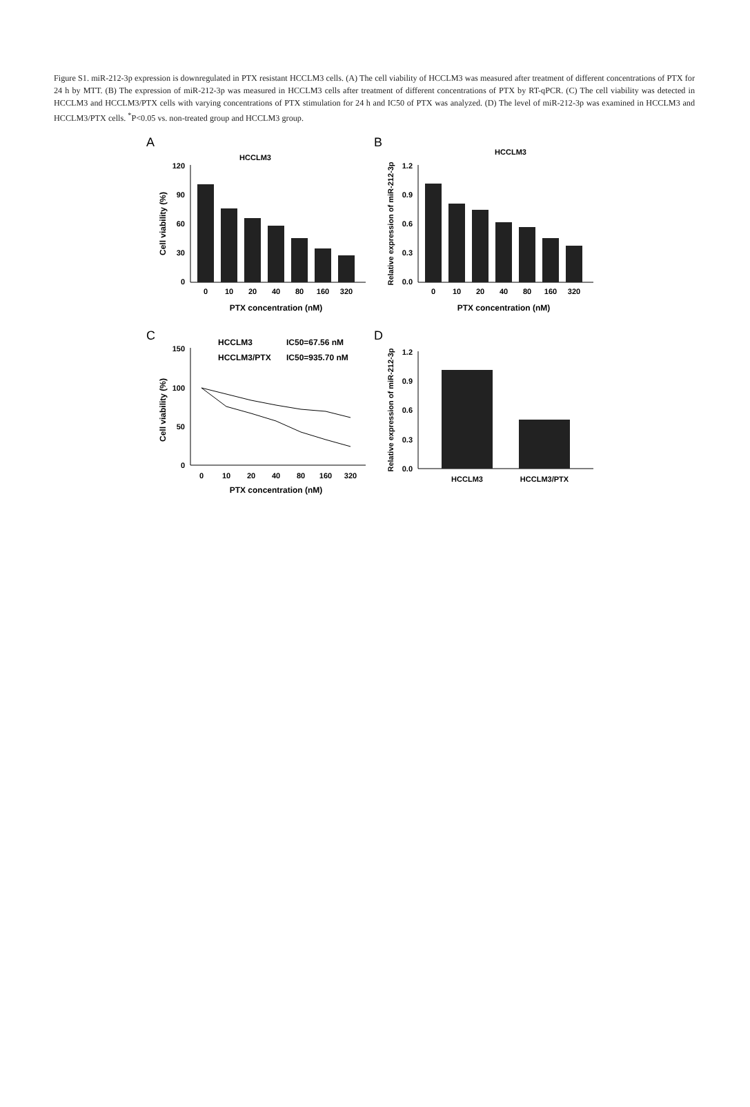Figure S1. miR-212-3p expression is downregulated in PTX resistant HCCLM3 cells. (A) The cell viability of HCCLM3 was measured after treatment of different concentrations of PTX for 24 h by MTT. (B) The expression of miR-212-3p was measured in HCCLM3 cells after treatment of different concentrations of PTX by RT-qPCR. (C) The cell viability was detected in HCCLM3 and HCCLM3/PTX cells with varying concentrations of PTX stimulation for 24 h and IC50 of PTX was analyzed. (D) The level of miR-212-3p was examined in HCCLM3 and HCCLM3/PTX cells. <sup>*</sup>P<0.05 vs. non-treated group and HCCLM3 group.
A
HCCLM3
120
90
60
30
0
0
10
20
40
80
160
320
PTX concentration (nM)
Cell viability (%)
B
HCCLM3
1.2
0.9
0.6
0.3
0.0
0
10
20
40
80
160
320
PTX concentration (nM)
Relative expression of miR-212-3p
C
HCCLM3
IC50=67.56 nM
HCCLM3/PTX
IC50=935.70 nM
150
100
50
0
0
10
20
40
80
160
320
PTX concentration (nM)
Cell viability (%)
D
1.2
0.9
0.6
0.3
0.0
HCCLM3
HCCLM3/PTX
Relative expression of miR-212-3p